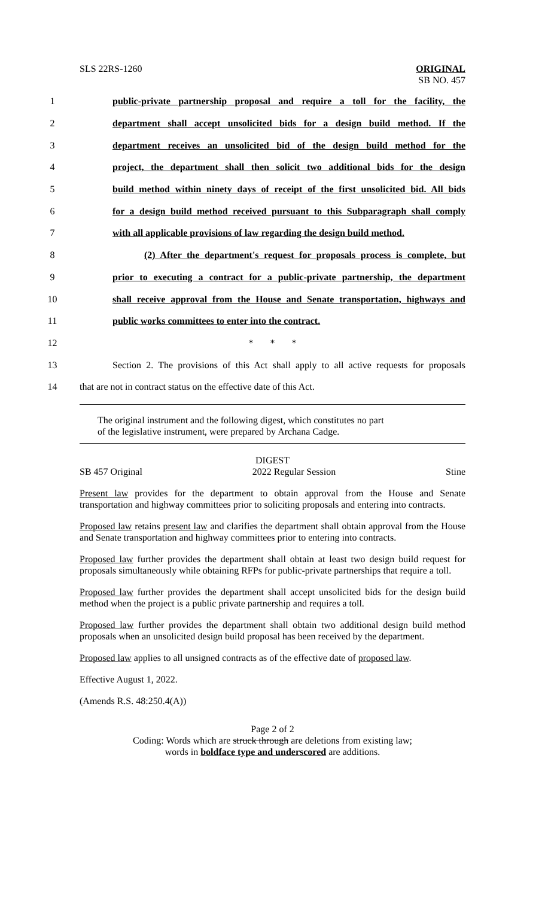SLS 22RS-1260 ORIGINAL
SB NO. 457
1 public-private partnership proposal and require a toll for the facility, the
2 department shall accept unsolicited bids for a design build method. If the
3 department receives an unsolicited bid of the design build method for the
4 project, the department shall then solicit two additional bids for the design
5 build method within ninety days of receipt of the first unsolicited bid. All bids
6 for a design build method received pursuant to this Subparagraph shall comply
7 with all applicable provisions of law regarding the design build method.
8 (2) After the department's request for proposals process is complete, but
9 prior to executing a contract for a public-private partnership, the department
10 shall receive approval from the House and Senate transportation, highways and
11 public works committees to enter into the contract.
12 * * *
13 Section 2. The provisions of this Act shall apply to all active requests for proposals
14 that are not in contract status on the effective date of this Act.
The original instrument and the following digest, which constitutes no part
of the legislative instrument, were prepared by Archana Cadge.
DIGEST
SB 457 Original 2022 Regular Session Stine
Present law provides for the department to obtain approval from the House and Senate transportation and highway committees prior to soliciting proposals and entering into contracts.
Proposed law retains present law and clarifies the department shall obtain approval from the House and Senate transportation and highway committees prior to entering into contracts.
Proposed law further provides the department shall obtain at least two design build request for proposals simultaneously while obtaining RFPs for public-private partnerships that require a toll.
Proposed law further provides the department shall accept unsolicited bids for the design build method when the project is a public private partnership and requires a toll.
Proposed law further provides the department shall obtain two additional design build method proposals when an unsolicited design build proposal has been received by the department.
Proposed law applies to all unsigned contracts as of the effective date of proposed law.
Effective August 1, 2022.
(Amends R.S. 48:250.4(A))
Page 2 of 2
Coding: Words which are struck through are deletions from existing law;
words in boldface type and underscored are additions.